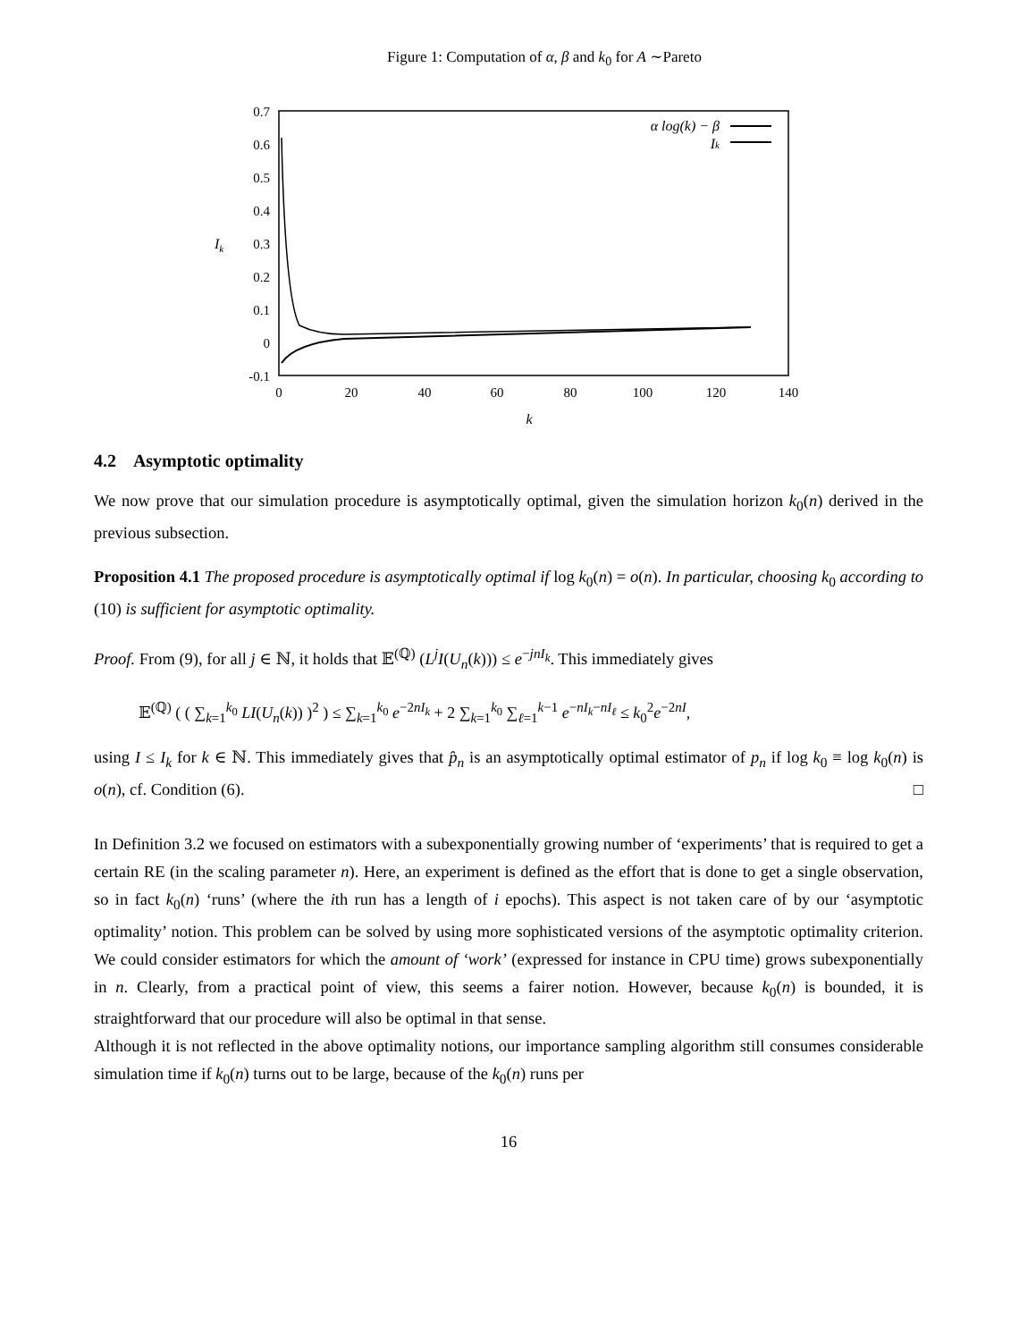Figure 1: Computation of α, β and k<sub>0</sub> for A ∼Pareto
0.7
0.6
0.5
0.4
0.3
0.2
0.1
0
-0.1
Ik
0
20
40
60
80
100
120
140
k
α log(k) − β
Ik
4.2 Asymptotic optimality
We now prove that our simulation procedure is asymptotically optimal, given the simulation horizon k<sub>0</sub>(n) derived in the previous subsection.
Proposition 4.1 The proposed procedure is asymptotically optimal if log k<sub>0</sub>(n) = o(n). In particular, choosing k<sub>0</sub> according to (10) is sufficient for asymptotic optimality.
Proof. From (9), for all j ∈ ℕ, it holds that 𝔼<sup>(ℚ)</sup> (L<sup>j</sup>I(U<sub>n</sub>(k))) ≤ e<sup>−jnI<sub>k</sub></sup>. This immediately gives
𝔼<sup>(ℚ)</sup> ( ( ∑<sub>k=1</sub><sup>k<sub>0</sub></sup> LI(U<sub>n</sub>(k)) )<sup>2</sup> ) ≤ ∑<sub>k=1</sub><sup>k<sub>0</sub></sup> e<sup>−2nI<sub>k</sub></sup> + 2 ∑<sub>k=1</sub><sup>k<sub>0</sub></sup> ∑<sub>ℓ=1</sub><sup>k−1</sup> e<sup>−nI<sub>k</sub>−nI<sub>ℓ</sub></sup> ≤ k<sub>0</sub><sup>2</sup>e<sup>−2nI</sup>,
using I ≤ I<sub>k</sub> for k ∈ ℕ. This immediately gives that p̂<sub>n</sub> is an asymptotically optimal estimator of p<sub>n</sub> if log k<sub>0</sub> ≡ log k<sub>0</sub>(n) is o(n), cf. Condition (6). □
In Definition 3.2 we focused on estimators with a subexponentially growing number of ‘experiments’ that is required to get a certain RE (in the scaling parameter n). Here, an experiment is defined as the effort that is done to get a single observation, so in fact k<sub>0</sub>(n) ‘runs’ (where the ith run has a length of i epochs). This aspect is not taken care of by our ‘asymptotic optimality’ notion. This problem can be solved by using more sophisticated versions of the asymptotic optimality criterion. We could consider estimators for which the amount of ‘work’ (expressed for instance in CPU time) grows subexponentially in n. Clearly, from a practical point of view, this seems a fairer notion. However, because k<sub>0</sub>(n) is bounded, it is straightforward that our procedure will also be optimal in that sense.
Although it is not reflected in the above optimality notions, our importance sampling algorithm still consumes considerable simulation time if k<sub>0</sub>(n) turns out to be large, because of the k<sub>0</sub>(n) runs per
16